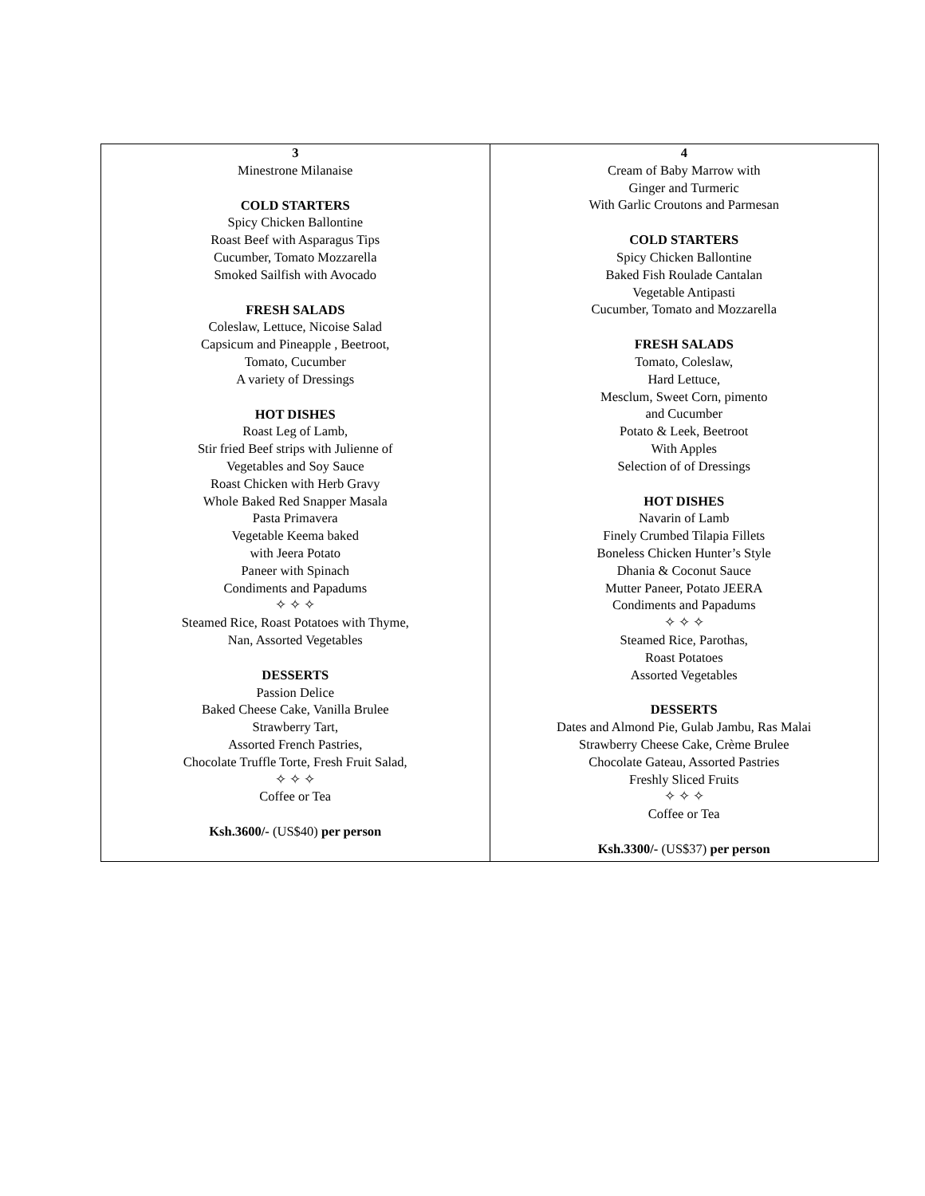| 3 Minestrone Milanaise COLD STARTERS Spicy Chicken Ballontine Roast Beef with Asparagus Tips Cucumber, Tomato Mozzarella Smoked Sailfish with Avocado FRESH SALADS Coleslaw, Lettuce, Nicoise Salad Capsicum and Pineapple , Beetroot, Tomato, Cucumber A variety of Dressings HOT DISHES Roast Leg of Lamb, Stir fried Beef strips with Julienne of Vegetables and Soy Sauce Roast Chicken with Herb Gravy Whole Baked Red Snapper Masala Pasta Primavera Vegetable Keema baked with Jeera Potato Paneer with Spinach Condiments and Papadums ✧ ✧ ✧ Steamed Rice, Roast Potatoes with Thyme, Nan, Assorted Vegetables DESSERTS Passion Delice Baked Cheese Cake, Vanilla Brulee Strawberry Tart, Assorted French Pastries, Chocolate Truffle Torte, Fresh Fruit Salad, ✧ ✧ ✧ Coffee or Tea Ksh.3600/- (US$40) per person | 4 Cream of Baby Marrow with Ginger and Turmeric With Garlic Croutons and Parmesan COLD STARTERS Spicy Chicken Ballontine Baked Fish Roulade Cantalan Vegetable Antipasti Cucumber, Tomato and Mozzarella FRESH SALADS Tomato, Coleslaw, Hard Lettuce, Mesclum, Sweet Corn, pimento and Cucumber Potato & Leek, Beetroot With Apples Selection of of Dressings HOT DISHES Navarin of Lamb Finely Crumbed Tilapia Fillets Boneless Chicken Hunter’s Style Dhania & Coconut Sauce Mutter Paneer, Potato JEERA Condiments and Papadums ✧ ✧ ✧ Steamed Rice, Parothas, Roast Potatoes Assorted Vegetables DESSERTS Dates and Almond Pie, Gulab Jambu, Ras Malai Strawberry Cheese Cake, Crème Brulee Chocolate Gateau, Assorted Pastries Freshly Sliced Fruits ✧ ✧ ✧ Coffee or Tea Ksh.3300/- (US$37) per person |